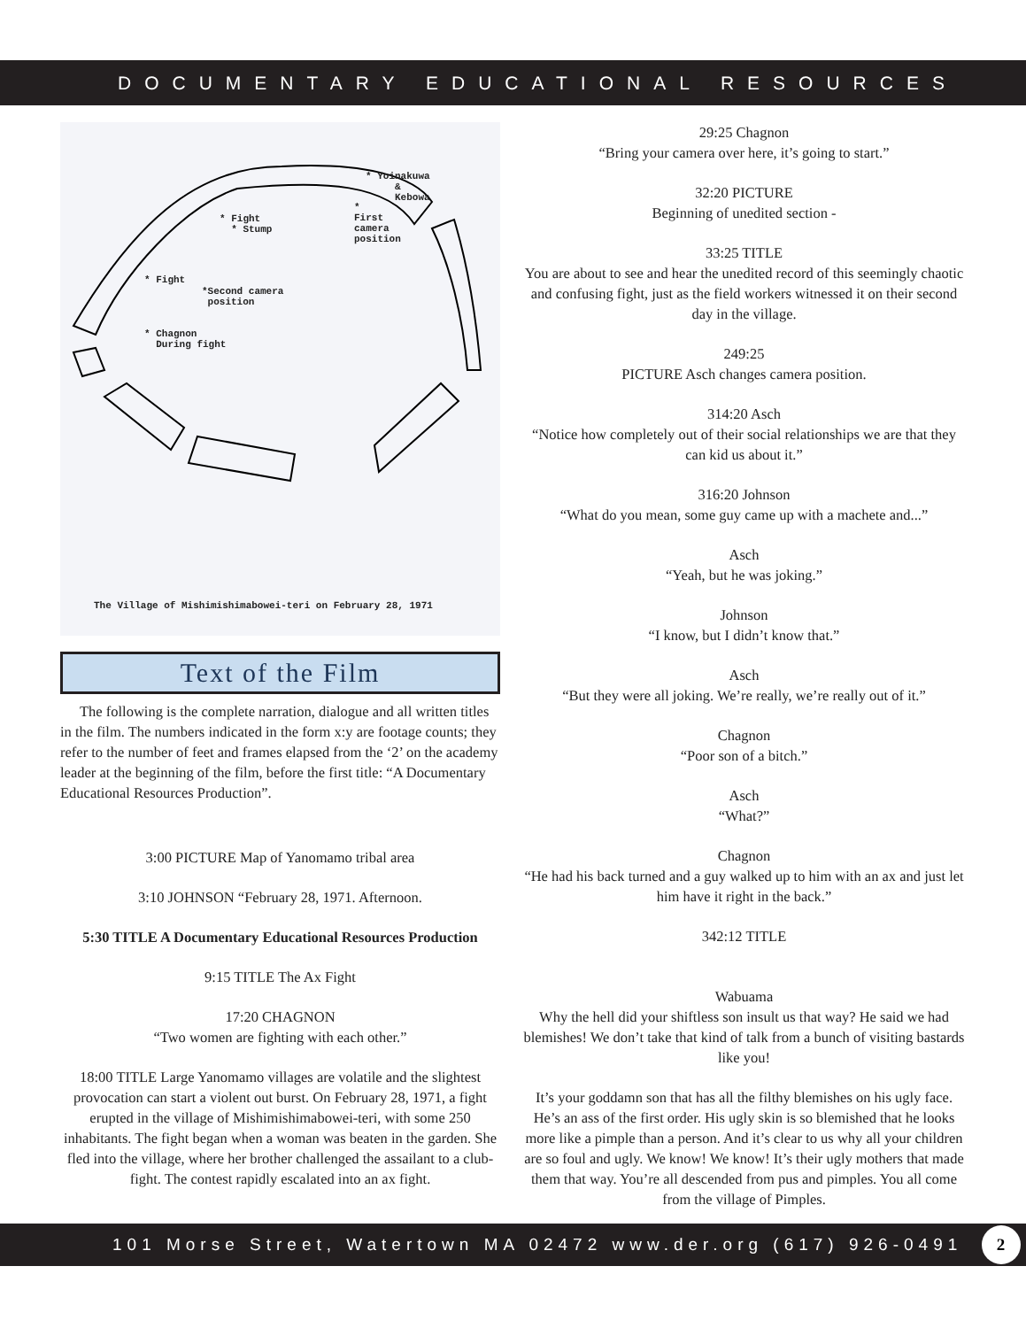DOCUMENTARY EDUCATIONAL RESOURCES
* Yoinakuwa & Kebowa
* Fight * Stump
* First camera position
* Fight
*Second camera position
* Chagnon During fight
The Village of Mishimishimabowei-teri on February 28, 1971
Text of the Film
The following is the complete narration, dialogue and all written titles in the film. The numbers indicated in the form x:y are footage counts; they refer to the number of feet and frames elapsed from the ‘2’ on the academy leader at the beginning of the film, before the first title: “A Documentary Educational Resources Production”.
3:00 PICTURE Map of Yanomamo tribal area
3:10 JOHNSON “February 28, 1971. Afternoon.
5:30 TITLE A Documentary Educational Resources Production
9:15 TITLE The Ax Fight
17:20 CHAGNON
“Two women are fighting with each other.”
18:00 TITLE Large Yanomamo villages are volatile and the slightest provocation can start a violent out burst. On February 28, 1971, a fight erupted in the village of Mishimishimabowei-teri, with some 250 inhabitants. The fight began when a woman was beaten in the garden. She fled into the village, where her brother challenged the assailant to a club-fight. The contest rapidly escalated into an ax fight.
29:25 Chagnon
“Bring your camera over here, it’s going to start.”
32:20 PICTURE
Beginning of unedited section -
33:25 TITLE
You are about to see and hear the unedited record of this seemingly chaotic and confusing fight, just as the field workers witnessed it on their second day in the village.
249:25
PICTURE Asch changes camera position.
314:20 Asch
“Notice how completely out of their social relationships we are that they can kid us about it.”
316:20 Johnson
“What do you mean, some guy came up with a machete and...”
Asch
“Yeah, but he was joking.”
Johnson
“I know, but I didn’t know that.”
Asch
“But they were all joking. We’re really, we’re really out of it.”
Chagnon
“Poor son of a bitch.”
Asch
“What?”
Chagnon
“He had his back turned and a guy walked up to him with an ax and just let him have it right in the back.”
342:12 TITLE
Wabuama
Why the hell did your shiftless son insult us that way? He said we had blemishes! We don’t take that kind of talk from a bunch of visiting bastards like you!
It’s your goddamn son that has all the filthy blemishes on his ugly face. He’s an ass of the first order. His ugly skin is so blemished that he looks more like a pimple than a person. And it’s clear to us why all your children are so foul and ugly. We know! We know! It’s their ugly mothers that made them that way. You’re all descended from pus and pimples. You all come from the village of Pimples.
101 Morse Street, Watertown MA 02472 www.der.org (617) 926-0491 2